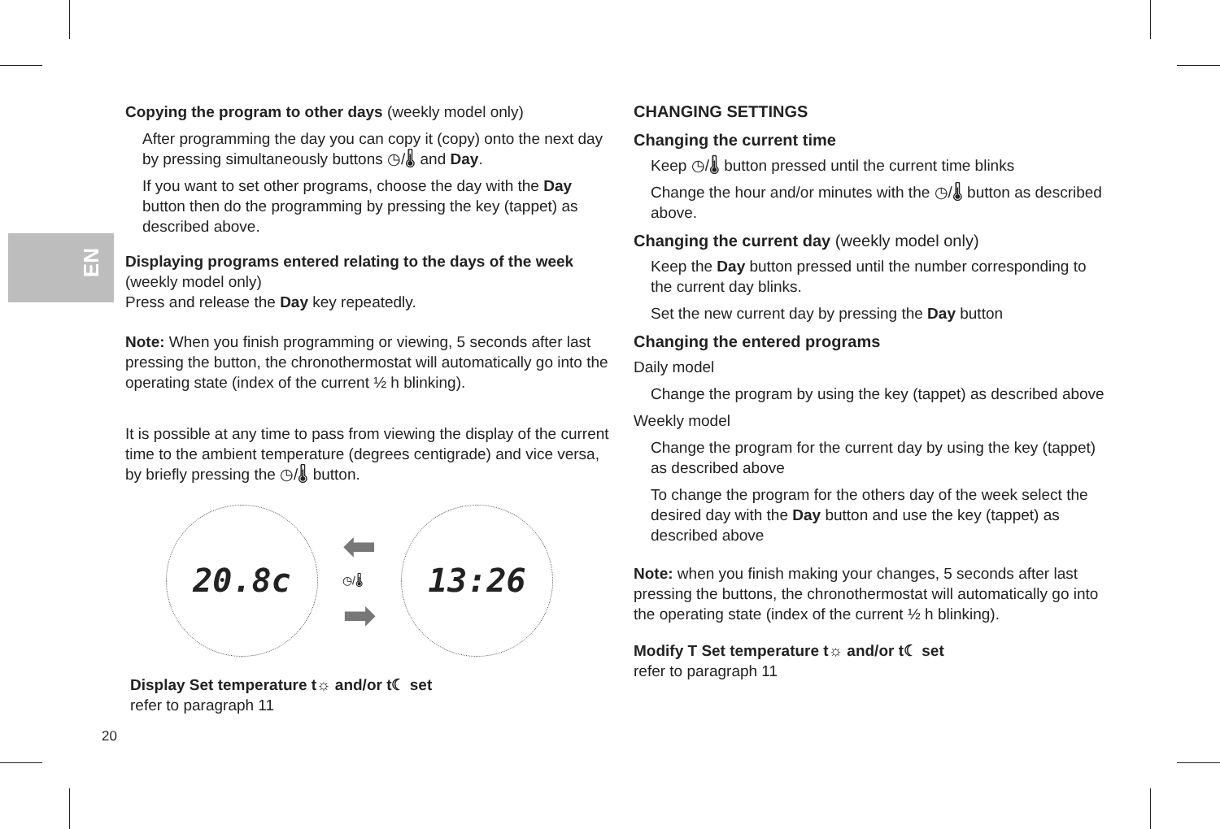EN
Copying the program to other days (weekly model only)
After programming the day you can copy it (copy) onto the next day by pressing simultaneously buttons ◷/🌡 and Day.
If you want to set other programs, choose the day with the Day button then do the programming by pressing the key (tappet) as described above.
Displaying programs entered relating to the days of the week (weekly model only)
Press and release the Day key repeatedly.
Note: When you finish programming or viewing, 5 seconds after last pressing the button, the chronothermostat will automatically go into the operating state (index of the current ½ h blinking).
It is possible at any time to pass from viewing the display of the current time to the ambient temperature (degrees centigrade) and vice versa, by briefly pressing the ◷/🌡 button.
20.8c
⬅
◷/🌡
➡
13:26
Display Set temperature t☼ and/or t☾ set
refer to paragraph 11
CHANGING SETTINGS
Changing the current time
Keep ◷/🌡 button pressed until the current time blinks
Change the hour and/or minutes with the ◷/🌡 button as described above.
Changing the current day (weekly model only)
Keep the Day button pressed until the number corresponding to the current day blinks.
Set the new current day by pressing the Day button
Changing the entered programs
Daily model
Change the program by using the key (tappet) as described above
Weekly model
Change the program for the current day by using the key (tappet) as described above
To change the program for the others day of the week select the desired day with the Day button and use the key (tappet) as described above
Note: when you finish making your changes, 5 seconds after last pressing the buttons, the chronothermostat will automatically go into the operating state (index of the current ½ h blinking).
Modify T Set temperature t☼ and/or t☾ set
refer to paragraph 11
20